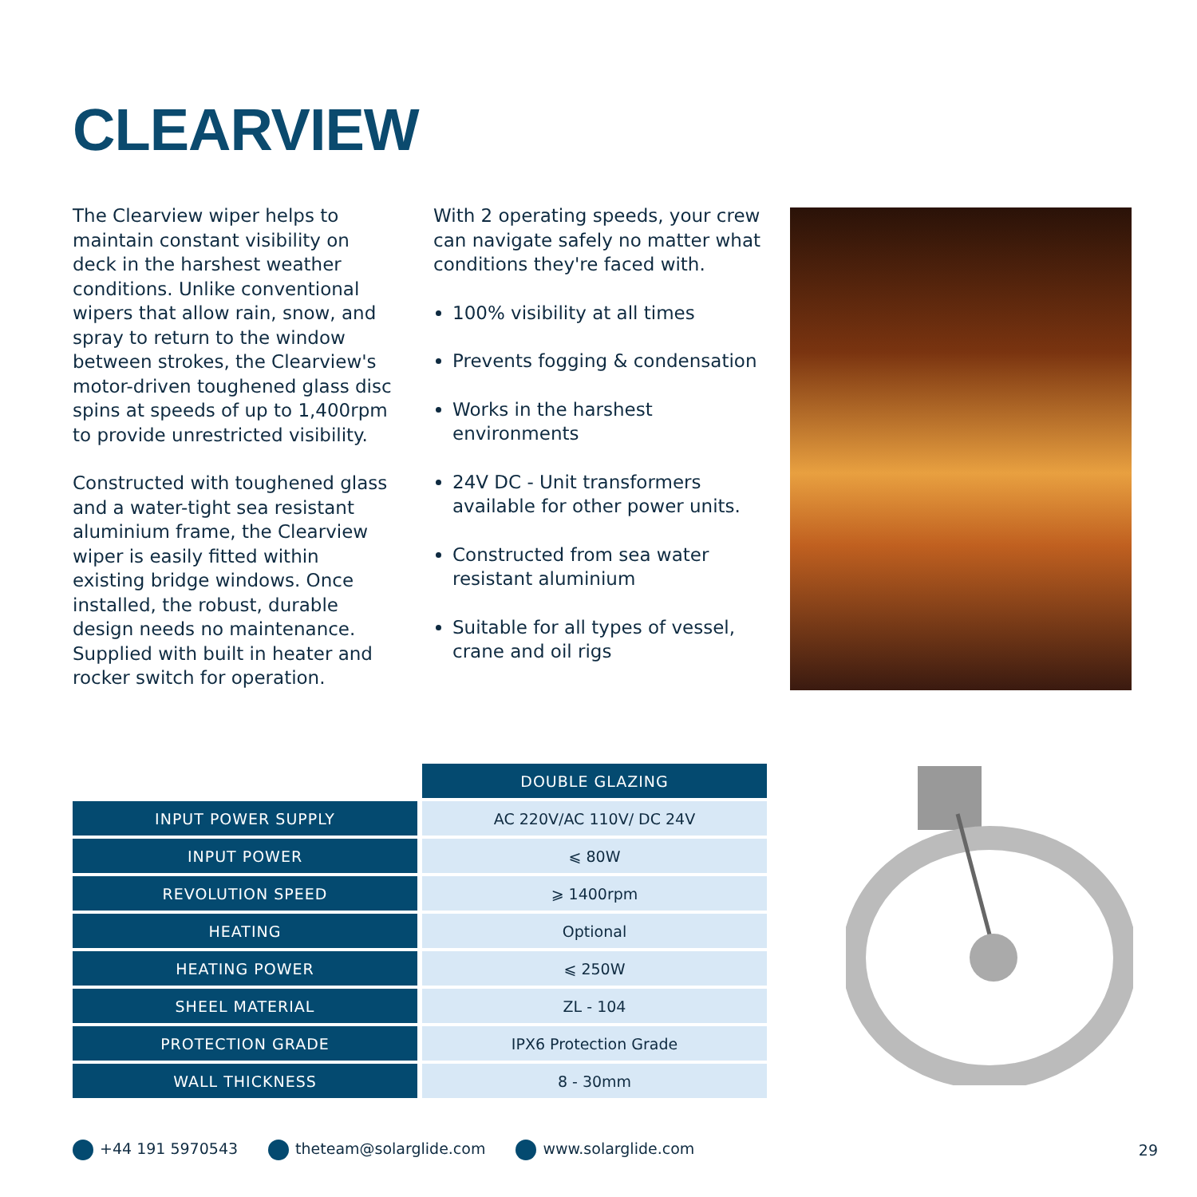CLEARVIEW
The Clearview wiper helps to maintain constant visibility on deck in the harshest weather conditions. Unlike conventional wipers that allow rain, snow, and spray to return to the window between strokes, the Clearview's motor-driven toughened glass disc spins at speeds of up to 1,400rpm to provide unrestricted visibility.
Constructed with toughened glass and a water-tight sea resistant aluminium frame, the Clearview wiper is easily fitted within existing bridge windows. Once installed, the robust, durable design needs no maintenance. Supplied with built in heater and rocker switch for operation.
With 2 operating speeds, your crew can navigate safely no matter what conditions they're faced with.
100% visibility at all times
Prevents fogging & condensation
Works in the harshest environments
24V DC - Unit transformers available for other power units.
Constructed from sea water resistant aluminium
Suitable for all types of vessel, crane and oil rigs
| | DOUBLE GLAZING |
| INPUT POWER SUPPLY | AC 220V/AC 110V/ DC 24V |
| INPUT POWER | ⩽ 80W |
| REVOLUTION SPEED | ⩾ 1400rpm |
| HEATING | Optional |
| HEATING POWER | ⩽ 250W |
| SHEEL MATERIAL | ZL - 104 |
| PROTECTION GRADE | IPX6 Protection Grade |
| WALL THICKNESS | 8 - 30mm |
+44 191 5970543 theteam@solarglide.com www.solarglide.com 29